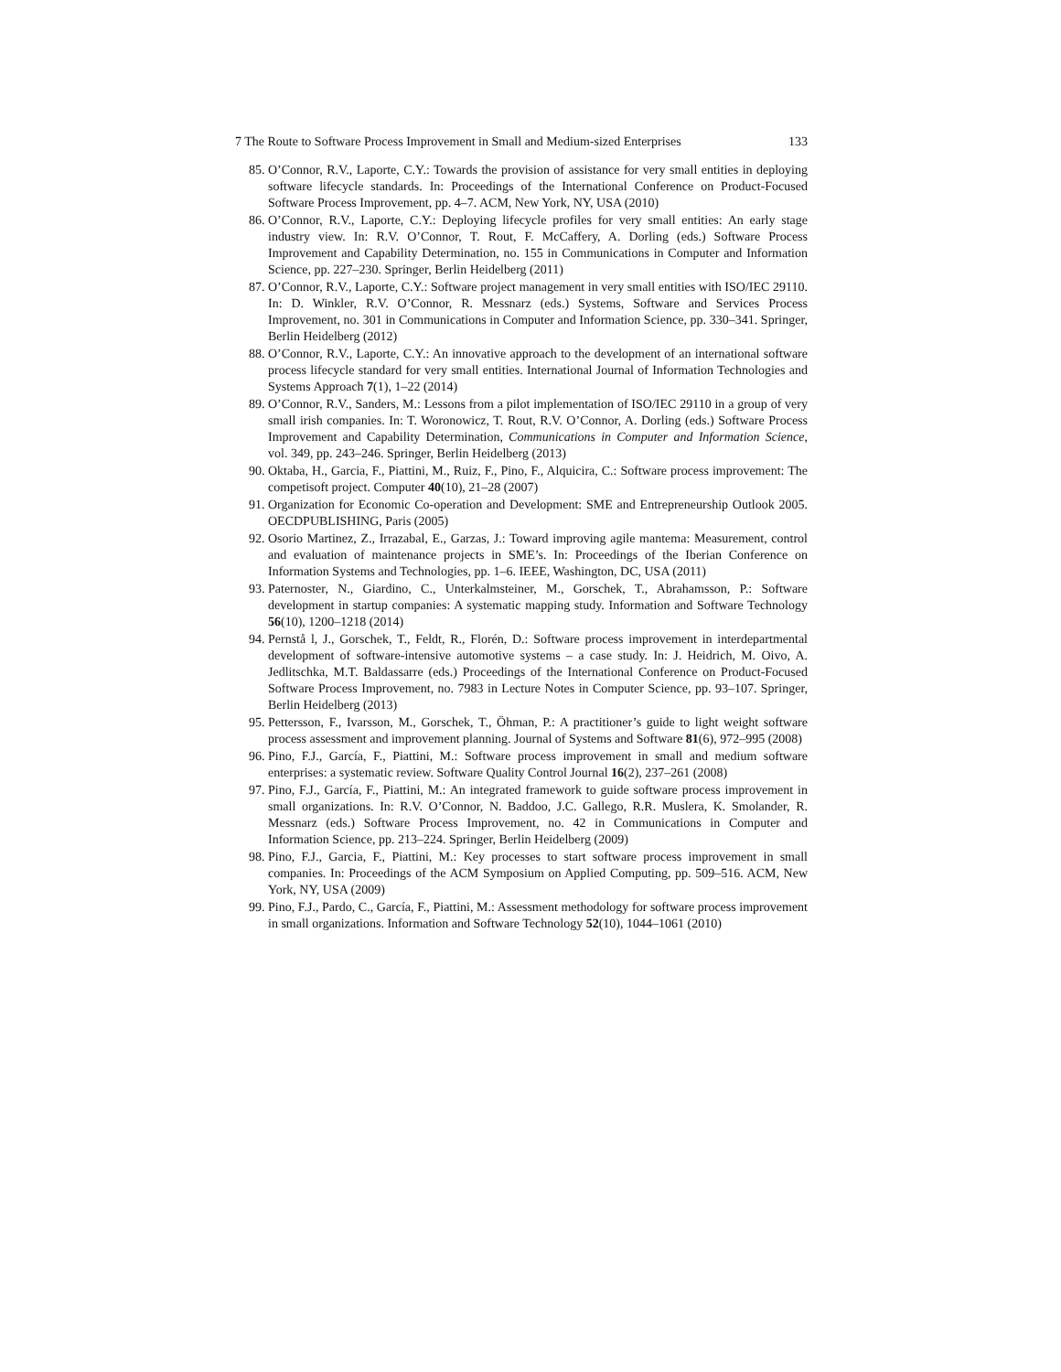7 The Route to Software Process Improvement in Small and Medium-sized Enterprises 133
85. O’Connor, R.V., Laporte, C.Y.: Towards the provision of assistance for very small entities in deploying software lifecycle standards. In: Proceedings of the International Conference on Product-Focused Software Process Improvement, pp. 4–7. ACM, New York, NY, USA (2010)
86. O’Connor, R.V., Laporte, C.Y.: Deploying lifecycle profiles for very small entities: An early stage industry view. In: R.V. O’Connor, T. Rout, F. McCaffery, A. Dorling (eds.) Software Process Improvement and Capability Determination, no. 155 in Communications in Computer and Information Science, pp. 227–230. Springer, Berlin Heidelberg (2011)
87. O’Connor, R.V., Laporte, C.Y.: Software project management in very small entities with ISO/IEC 29110. In: D. Winkler, R.V. O’Connor, R. Messnarz (eds.) Systems, Software and Services Process Improvement, no. 301 in Communications in Computer and Information Science, pp. 330–341. Springer, Berlin Heidelberg (2012)
88. O’Connor, R.V., Laporte, C.Y.: An innovative approach to the development of an international software process lifecycle standard for very small entities. International Journal of Information Technologies and Systems Approach 7(1), 1–22 (2014)
89. O’Connor, R.V., Sanders, M.: Lessons from a pilot implementation of ISO/IEC 29110 in a group of very small irish companies. In: T. Woronowicz, T. Rout, R.V. O’Connor, A. Dorling (eds.) Software Process Improvement and Capability Determination, Communications in Computer and Information Science, vol. 349, pp. 243–246. Springer, Berlin Heidelberg (2013)
90. Oktaba, H., Garcia, F., Piattini, M., Ruiz, F., Pino, F., Alquicira, C.: Software process improvement: The competisoft project. Computer 40(10), 21–28 (2007)
91. Organization for Economic Co-operation and Development: SME and Entrepreneurship Outlook 2005. OECDPUBLISHING, Paris (2005)
92. Osorio Martinez, Z., Irrazabal, E., Garzas, J.: Toward improving agile mantema: Measurement, control and evaluation of maintenance projects in SME’s. In: Proceedings of the Iberian Conference on Information Systems and Technologies, pp. 1–6. IEEE, Washington, DC, USA (2011)
93. Paternoster, N., Giardino, C., Unterkalmsteiner, M., Gorschek, T., Abrahamsson, P.: Software development in startup companies: A systematic mapping study. Information and Software Technology 56(10), 1200–1218 (2014)
94. Pernstå l, J., Gorschek, T., Feldt, R., Florén, D.: Software process improvement in interdepartmental development of software-intensive automotive systems – a case study. In: J. Heidrich, M. Oivo, A. Jedlitschka, M.T. Baldassarre (eds.) Proceedings of the International Conference on Product-Focused Software Process Improvement, no. 7983 in Lecture Notes in Computer Science, pp. 93–107. Springer, Berlin Heidelberg (2013)
95. Pettersson, F., Ivarsson, M., Gorschek, T., Öhman, P.: A practitioner’s guide to light weight software process assessment and improvement planning. Journal of Systems and Software 81(6), 972–995 (2008)
96. Pino, F.J., García, F., Piattini, M.: Software process improvement in small and medium software enterprises: a systematic review. Software Quality Control Journal 16(2), 237–261 (2008)
97. Pino, F.J., García, F., Piattini, M.: An integrated framework to guide software process improvement in small organizations. In: R.V. O’Connor, N. Baddoo, J.C. Gallego, R.R. Muslera, K. Smolander, R. Messnarz (eds.) Software Process Improvement, no. 42 in Communications in Computer and Information Science, pp. 213–224. Springer, Berlin Heidelberg (2009)
98. Pino, F.J., Garcia, F., Piattini, M.: Key processes to start software process improvement in small companies. In: Proceedings of the ACM Symposium on Applied Computing, pp. 509–516. ACM, New York, NY, USA (2009)
99. Pino, F.J., Pardo, C., García, F., Piattini, M.: Assessment methodology for software process improvement in small organizations. Information and Software Technology 52(10), 1044–1061 (2010)